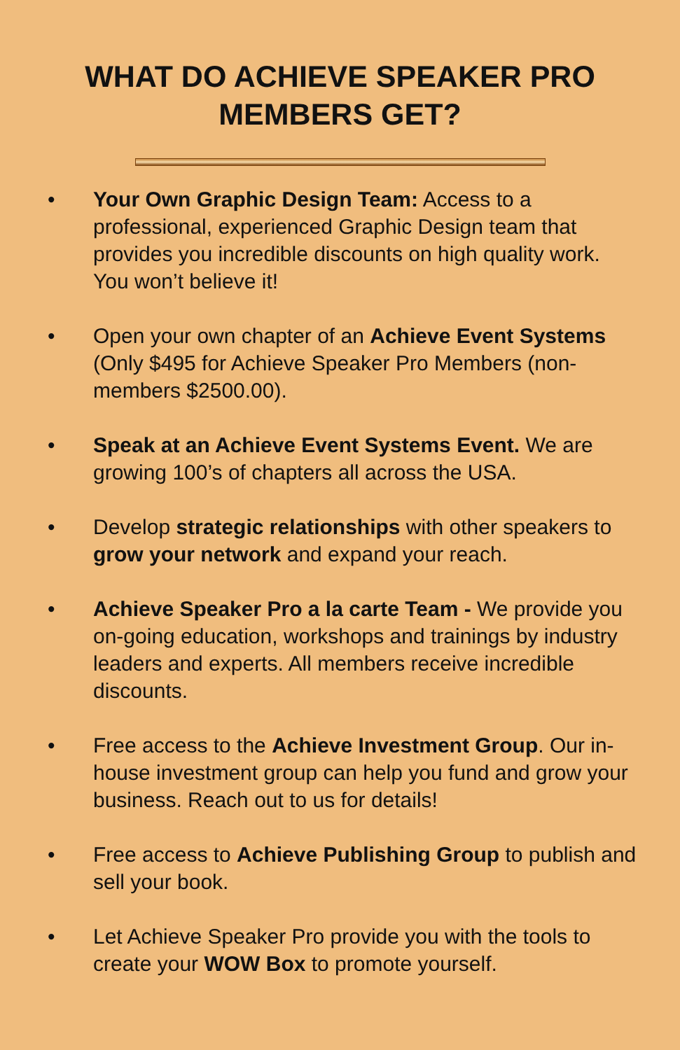WHAT DO ACHIEVE SPEAKER PRO
MEMBERS GET?
• Your Own Graphic Design Team: Access to a professional, experienced Graphic Design team that provides you incredible discounts on high quality work. You won’t believe it!
• Open your own chapter of an Achieve Event Systems (Only $495 for Achieve Speaker Pro Members (non-members $2500.00).
• Speak at an Achieve Event Systems Event. We are growing 100’s of chapters all across the USA.
• Develop strategic relationships with other speakers to grow your network and expand your reach.
• Achieve Speaker Pro a la carte Team - We provide you on-going education, workshops and trainings by industry leaders and experts. All members receive incredible discounts.
• Free access to the Achieve Investment Group. Our in-house investment group can help you fund and grow your business. Reach out to us for details!
• Free access to Achieve Publishing Group to publish and sell your book.
• Let Achieve Speaker Pro provide you with the tools to create your WOW Box to promote yourself.